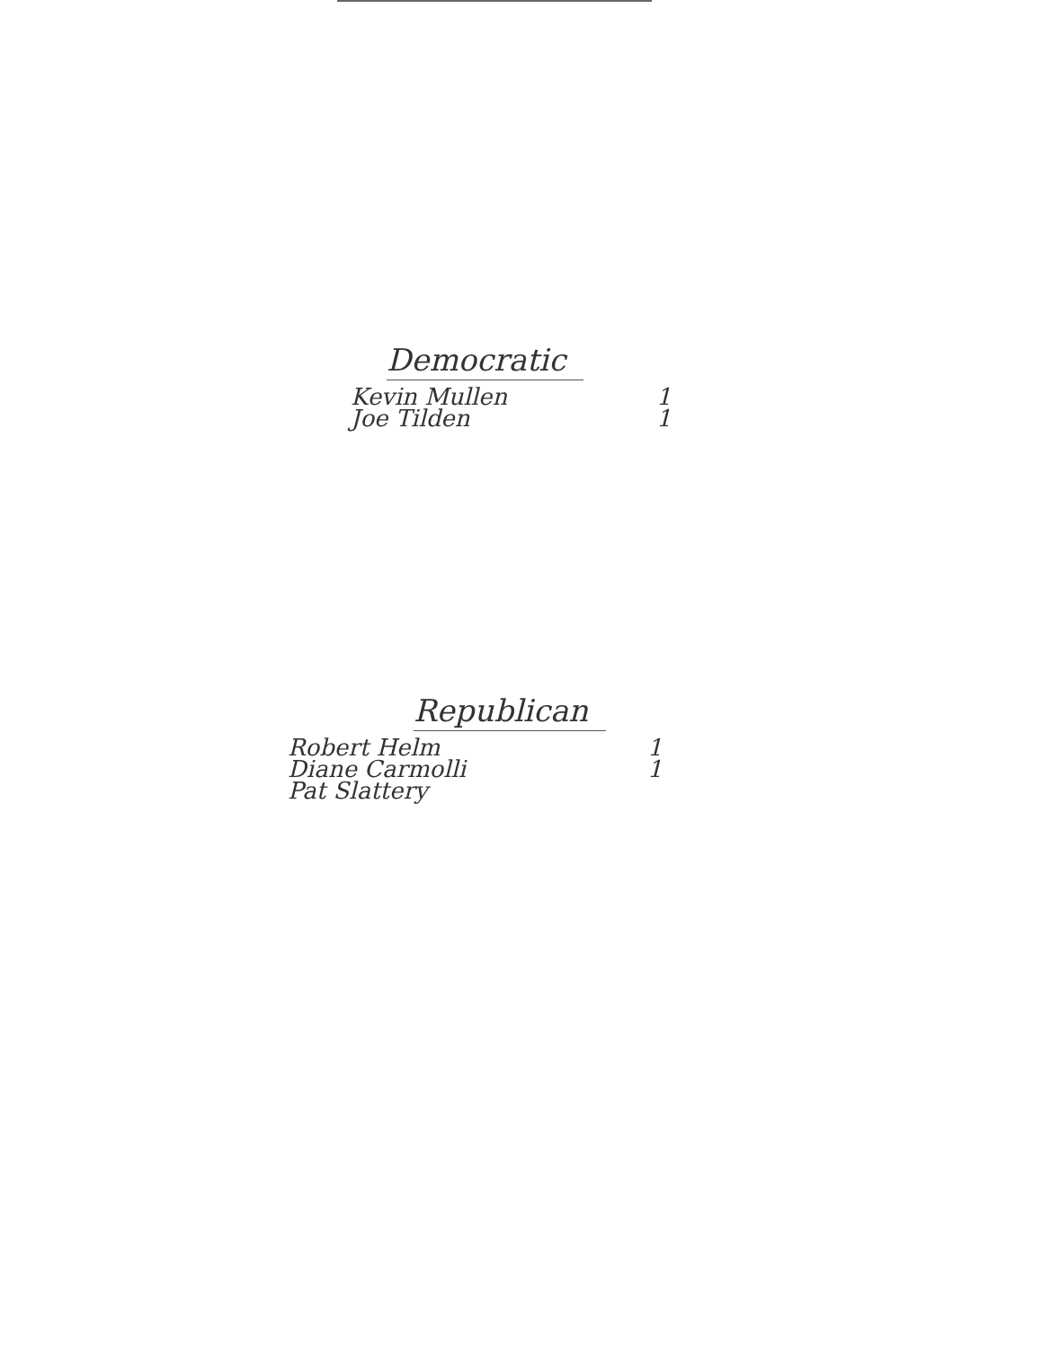Democratic
| Kevin Mullen | 1 |
| Joe Tilden | 1 |
Republican
| Robert Helm | 1 |
| Diane Carmolli | 1 |
| Pat Slattery | |